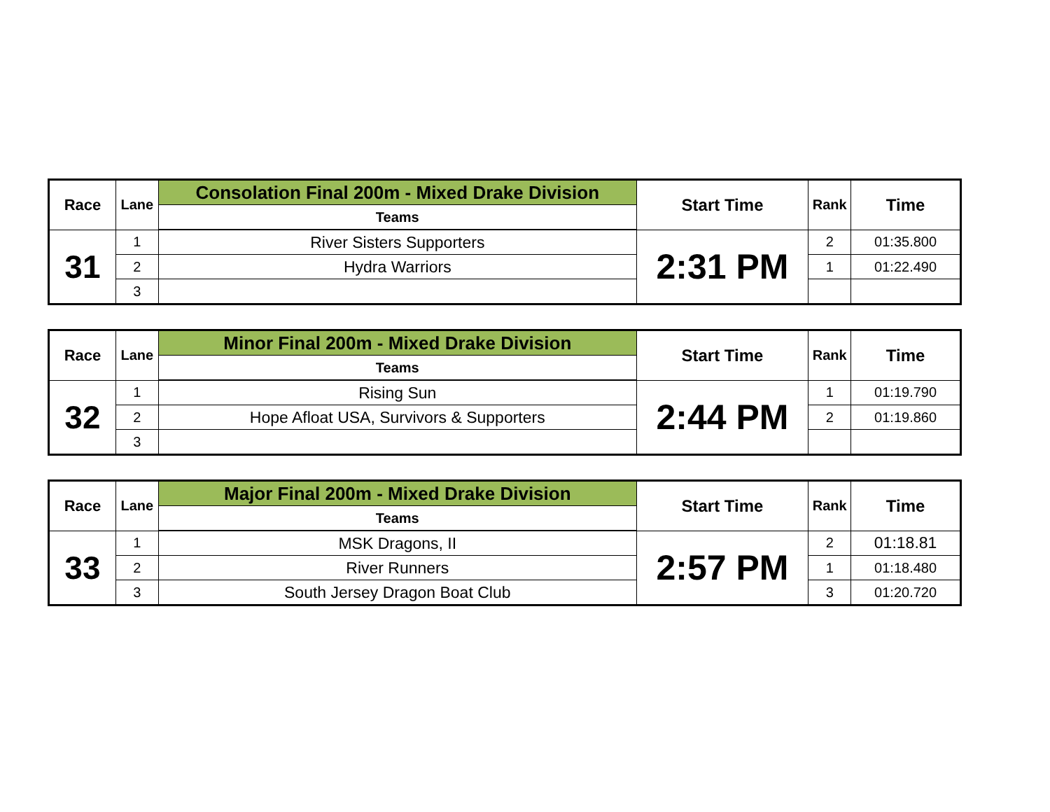| Race | Lane | Consolation Final 200m - Mixed Drake Division | Start Time | Rank | Time |
| --- | --- | --- | --- | --- | --- |
| | | Teams | | | |
| 31 | 1 | River Sisters Supporters | 2:31 PM | 2 | 01:35.800 |
| | 2 | Hydra Warriors | | 1 | 01:22.490 |
| | 3 | | | | |
| Race | Lane | Minor Final 200m - Mixed Drake Division | Start Time | Rank | Time |
| --- | --- | --- | --- | --- | --- |
| | | Teams | | | |
| 32 | 1 | Rising Sun | 2:44 PM | 1 | 01:19.790 |
| | 2 | Hope Afloat USA, Survivors & Supporters | | 2 | 01:19.860 |
| | 3 | | | | |
| Race | Lane | Major Final 200m - Mixed Drake Division | Start Time | Rank | Time |
| --- | --- | --- | --- | --- | --- |
| | | Teams | | | |
| 33 | 1 | MSK Dragons, II | 2:57 PM | 2 | 01:18.81 |
| | 2 | River Runners | | 1 | 01:18.480 |
| | 3 | South Jersey Dragon Boat Club | | 3 | 01:20.720 |